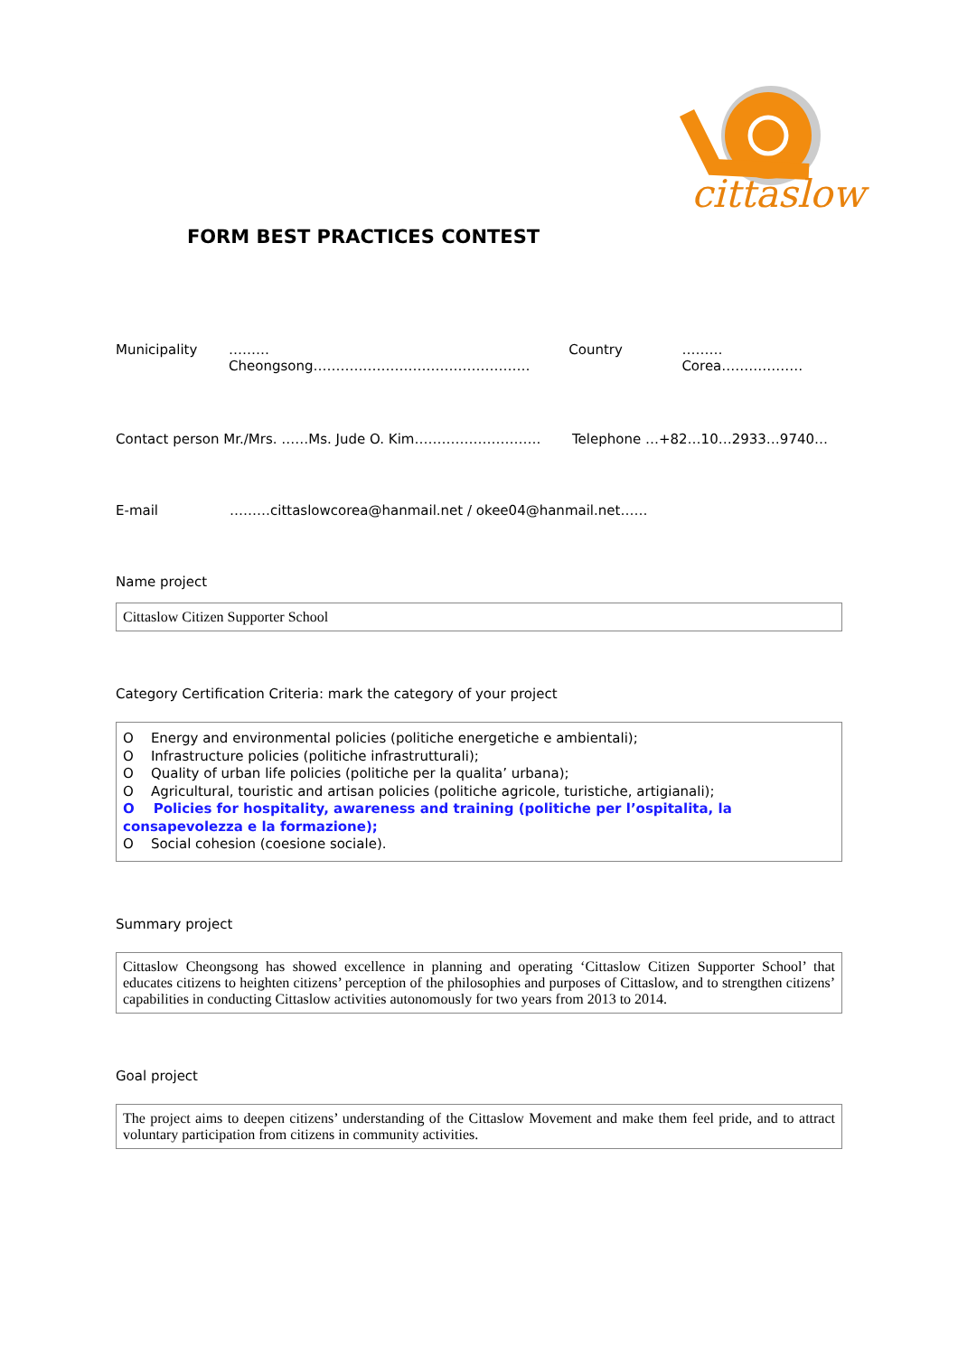cittaslow
FORM BEST PRACTICES CONTEST
Municipality ………Cheongsong………………………………………… Country ………Corea………………
Contact person Mr./Mrs. ……Ms. Jude O. Kim………………………. Telephone …+82…10…2933…9740…
E-mail ………cittaslowcorea@hanmail.net / okee04@hanmail.net……
Name project
Cittaslow Citizen Supporter School
Category Certification Criteria: mark the category of your project
O Energy and environmental policies (politiche energetiche e ambientali);
O Infrastructure policies (politiche infrastrutturali);
O Quality of urban life policies (politiche per la qualita’ urbana);
O Agricultural, touristic and artisan policies (politiche agricole, turistiche, artigianali);
O Policies for hospitality, awareness and training (politiche per l’ospitalita, la consapevolezza e la formazione);
O Social cohesion (coesione sociale).
Summary project
Cittaslow Cheongsong has showed excellence in planning and operating ‘Cittaslow Citizen Supporter School’ that educates citizens to heighten citizens’ perception of the philosophies and purposes of Cittaslow, and to strengthen citizens’ capabilities in conducting Cittaslow activities autonomously for two years from 2013 to 2014.
Goal project
The project aims to deepen citizens’ understanding of the Cittaslow Movement and make them feel pride, and to attract voluntary participation from citizens in community activities.